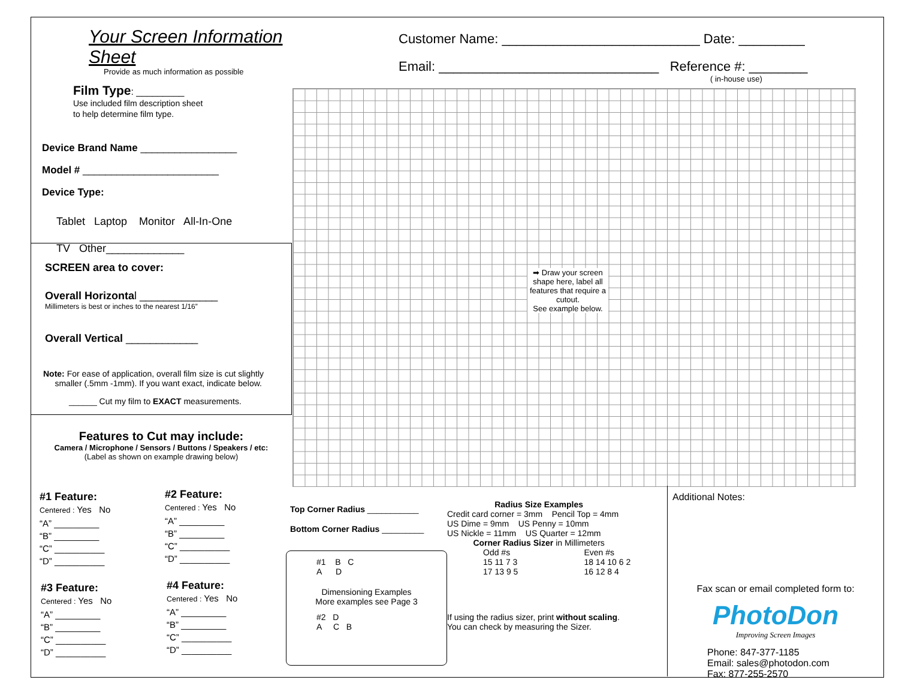Your Screen Information Sheet
Provide as much information as possible
Film Type: _________
Use included film description sheet
to help determine film type.
Device Brand Name _________________
Model # ________________________
Device Type:
Tablet Laptop Monitor All-In-One
TV Other_____________
SCREEN area to cover:
Overall Horizontal _____________
Millimeters is best or inches to the nearest 1/16”
Overall Vertical ____________
Note: For ease of application, overall film size is cut slightly
smaller (.5mm -1mm). If you want exact, indicate below.
______ Cut my film to EXACT measurements.
Features to Cut may include:
Camera / Microphone / Sensors / Buttons / Speakers / etc:
(Label as shown on example drawing below)
#1 Feature:
Centered : Yes No
“A” _________
“B” _________
“C” __________
“D” __________
#2 Feature:
Centered : Yes No
“A” _________
“B” _________
“C” __________
“D” __________
#3 Feature:
Centered : Yes No
“A” _________
“B” _________
“C” __________
“D” __________
#4 Feature:
Centered : Yes No
“A” _________
“B” _________
“C” __________
“D” __________
Customer Name: ___________________________ Date: _________
Email: ______________________________ Reference #: ________
( in-house use)
➡ Draw your screen shape here, label all features that require a cutout.
See example below.
Top Corner Radius ___________
Bottom Corner Radius _________
#1 B C
A D
Dimensioning Examples
More examples see Page 3
#2 D
A C B
Radius Size Examples
Credit card corner = 3mm Pencil Top = 4mm
US Dime = 9mm US Penny = 10mm
US Nickle = 11mm US Quarter = 12mm
Corner Radius Sizer in Millimeters
Odd #s
15 11 7 3
17 13 9 5
Even #s
18 14 10 6 2
16 12 8 4
If using the radius sizer, print without scaling.
You can check by measuring the Sizer.
Additional Notes:
Fax scan or email completed form to:
PhotoDon
Improving Screen Images
Phone: 847-377-1185
Email: sales@photodon.com
Fax: 877-255-2570